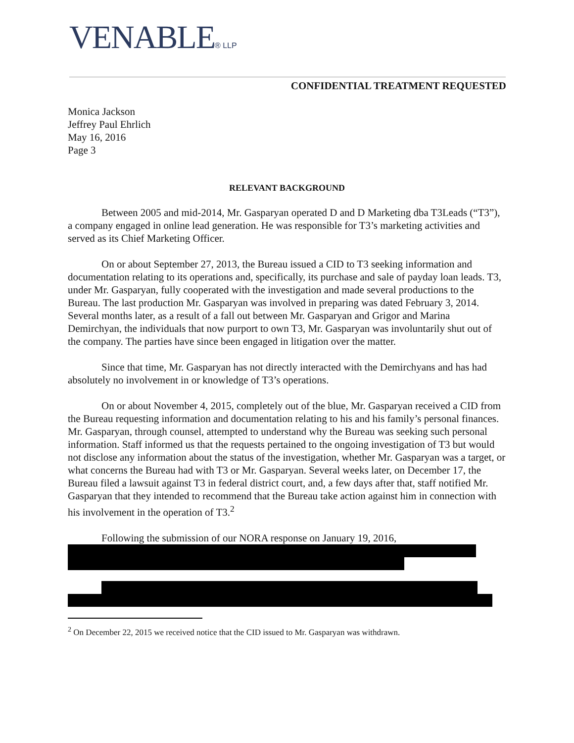VENABLE® LLP
CONFIDENTIAL TREATMENT REQUESTED
Monica Jackson
Jeffrey Paul Ehrlich
May 16, 2016
Page 3
RELEVANT BACKGROUND
Between 2005 and mid-2014, Mr. Gasparyan operated D and D Marketing dba T3Leads (“T3”), a company engaged in online lead generation. He was responsible for T3’s marketing activities and served as its Chief Marketing Officer.
On or about September 27, 2013, the Bureau issued a CID to T3 seeking information and documentation relating to its operations and, specifically, its purchase and sale of payday loan leads. T3, under Mr. Gasparyan, fully cooperated with the investigation and made several productions to the Bureau. The last production Mr. Gasparyan was involved in preparing was dated February 3, 2014. Several months later, as a result of a fall out between Mr. Gasparyan and Grigor and Marina Demirchyan, the individuals that now purport to own T3, Mr. Gasparyan was involuntarily shut out of the company. The parties have since been engaged in litigation over the matter.
Since that time, Mr. Gasparyan has not directly interacted with the Demirchyans and has had absolutely no involvement in or knowledge of T3’s operations.
On or about November 4, 2015, completely out of the blue, Mr. Gasparyan received a CID from the Bureau requesting information and documentation relating to his and his family’s personal finances. Mr. Gasparyan, through counsel, attempted to understand why the Bureau was seeking such personal information. Staff informed us that the requests pertained to the ongoing investigation of T3 but would not disclose any information about the status of the investigation, whether Mr. Gasparyan was a target, or what concerns the Bureau had with T3 or Mr. Gasparyan. Several weeks later, on December 17, the Bureau filed a lawsuit against T3 in federal district court, and, a few days after that, staff notified Mr. Gasparyan that they intended to recommend that the Bureau take action against him in connection with his involvement in the operation of T3.<sup>2</sup>
Following the submission of our NORA response on January 19, 2016,
<sup>2</sup> On December 22, 2015 we received notice that the CID issued to Mr. Gasparyan was withdrawn.